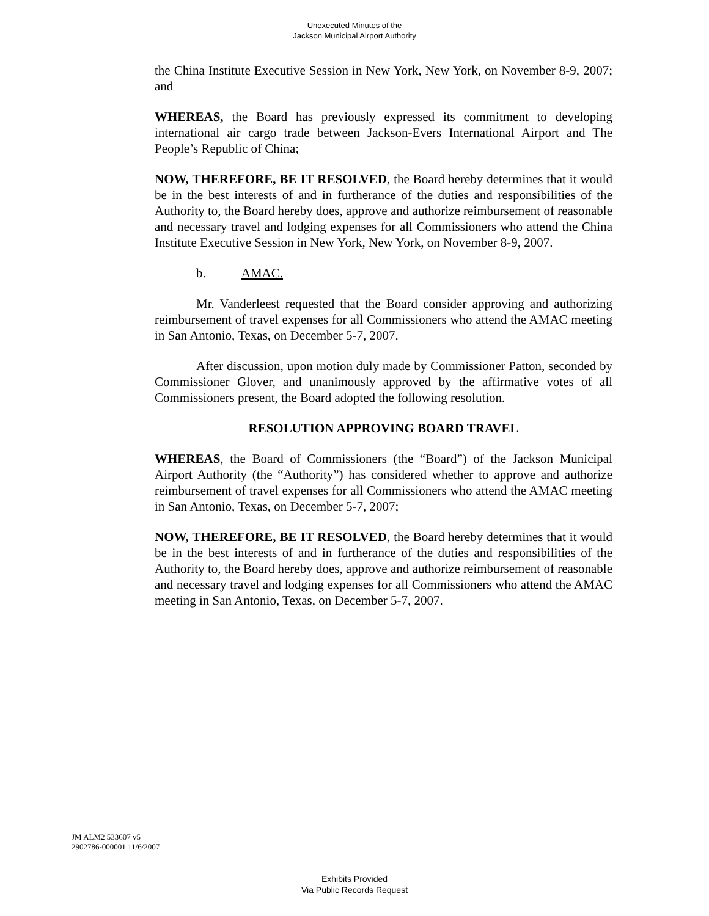Unexecuted Minutes of the
Jackson Municipal Airport Authority
the China Institute Executive Session in New York, New York, on November 8-9, 2007; and
WHEREAS, the Board has previously expressed its commitment to developing international air cargo trade between Jackson-Evers International Airport and The People’s Republic of China;
NOW, THEREFORE, BE IT RESOLVED, the Board hereby determines that it would be in the best interests of and in furtherance of the duties and responsibilities of the Authority to, the Board hereby does, approve and authorize reimbursement of reasonable and necessary travel and lodging expenses for all Commissioners who attend the China Institute Executive Session in New York, New York, on November 8-9, 2007.
b. AMAC.
Mr. Vanderleest requested that the Board consider approving and authorizing reimbursement of travel expenses for all Commissioners who attend the AMAC meeting in San Antonio, Texas, on December 5-7, 2007.
After discussion, upon motion duly made by Commissioner Patton, seconded by Commissioner Glover, and unanimously approved by the affirmative votes of all Commissioners present, the Board adopted the following resolution.
RESOLUTION APPROVING BOARD TRAVEL
WHEREAS, the Board of Commissioners (the “Board”) of the Jackson Municipal Airport Authority (the “Authority”) has considered whether to approve and authorize reimbursement of travel expenses for all Commissioners who attend the AMAC meeting in San Antonio, Texas, on December 5-7, 2007;
NOW, THEREFORE, BE IT RESOLVED, the Board hereby determines that it would be in the best interests of and in furtherance of the duties and responsibilities of the Authority to, the Board hereby does, approve and authorize reimbursement of reasonable and necessary travel and lodging expenses for all Commissioners who attend the AMAC meeting in San Antonio, Texas, on December 5-7, 2007.
JM ALM2 533607 v5
2902786-000001 11/6/2007
Exhibits Provided
Via Public Records Request